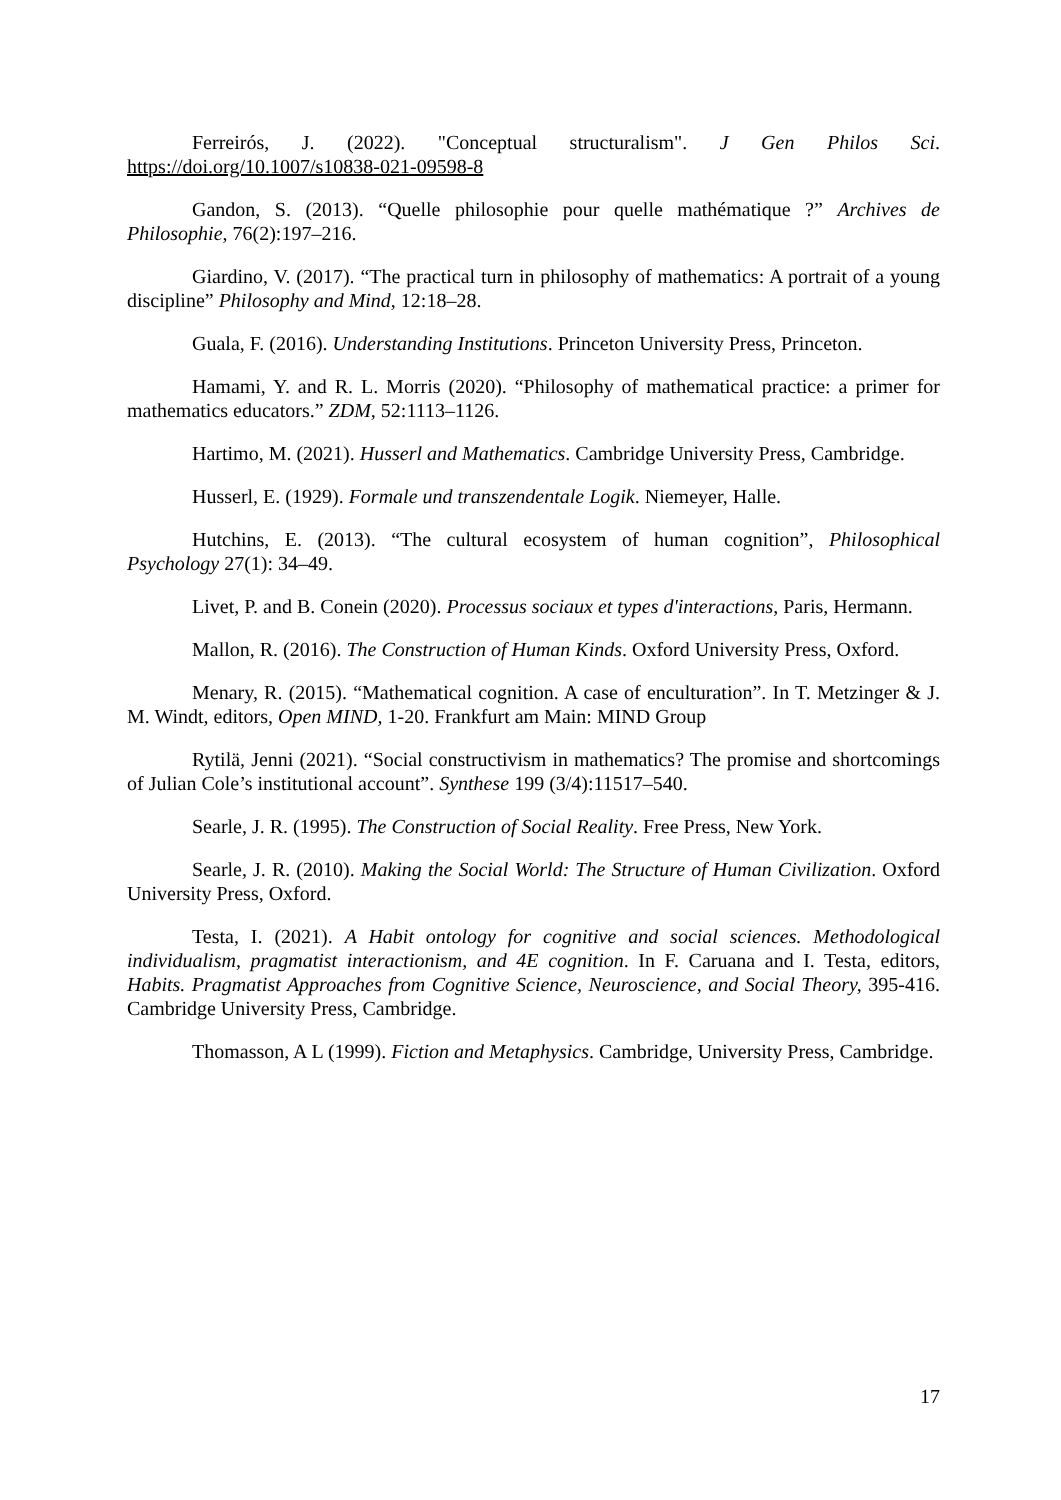Ferreirós, J. (2022). "Conceptual structuralism". J Gen Philos Sci. https://doi.org/10.1007/s10838-021-09598-8
Gandon, S. (2013). “Quelle philosophie pour quelle mathématique ?” Archives de Philosophie, 76(2):197–216.
Giardino, V. (2017). “The practical turn in philosophy of mathematics: A portrait of a young discipline” Philosophy and Mind, 12:18–28.
Guala, F. (2016). Understanding Institutions. Princeton University Press, Princeton.
Hamami, Y. and R. L. Morris (2020). “Philosophy of mathematical practice: a primer for mathematics educators.” ZDM, 52:1113–1126.
Hartimo, M. (2021). Husserl and Mathematics. Cambridge University Press, Cambridge.
Husserl, E. (1929). Formale und transzendentale Logik. Niemeyer, Halle.
Hutchins, E. (2013). “The cultural ecosystem of human cognition”, Philosophical Psychology 27(1): 34–49.
Livet, P. and B. Conein (2020). Processus sociaux et types d'interactions, Paris, Hermann.
Mallon, R. (2016). The Construction of Human Kinds. Oxford University Press, Oxford.
Menary, R. (2015). “Mathematical cognition. A case of enculturation”. In T. Metzinger & J. M. Windt, editors, Open MIND, 1-20. Frankfurt am Main: MIND Group
Rytilä, Jenni (2021). “Social constructivism in mathematics? The promise and shortcomings of Julian Cole’s institutional account”. Synthese 199 (3/4):11517–540.
Searle, J. R. (1995). The Construction of Social Reality. Free Press, New York.
Searle, J. R. (2010). Making the Social World: The Structure of Human Civilization. Oxford University Press, Oxford.
Testa, I. (2021). A Habit ontology for cognitive and social sciences. Methodological individualism, pragmatist interactionism, and 4E cognition. In F. Caruana and I. Testa, editors, Habits. Pragmatist Approaches from Cognitive Science, Neuroscience, and Social Theory, 395-416. Cambridge University Press, Cambridge.
Thomasson, A L (1999). Fiction and Metaphysics. Cambridge, University Press, Cambridge.
17